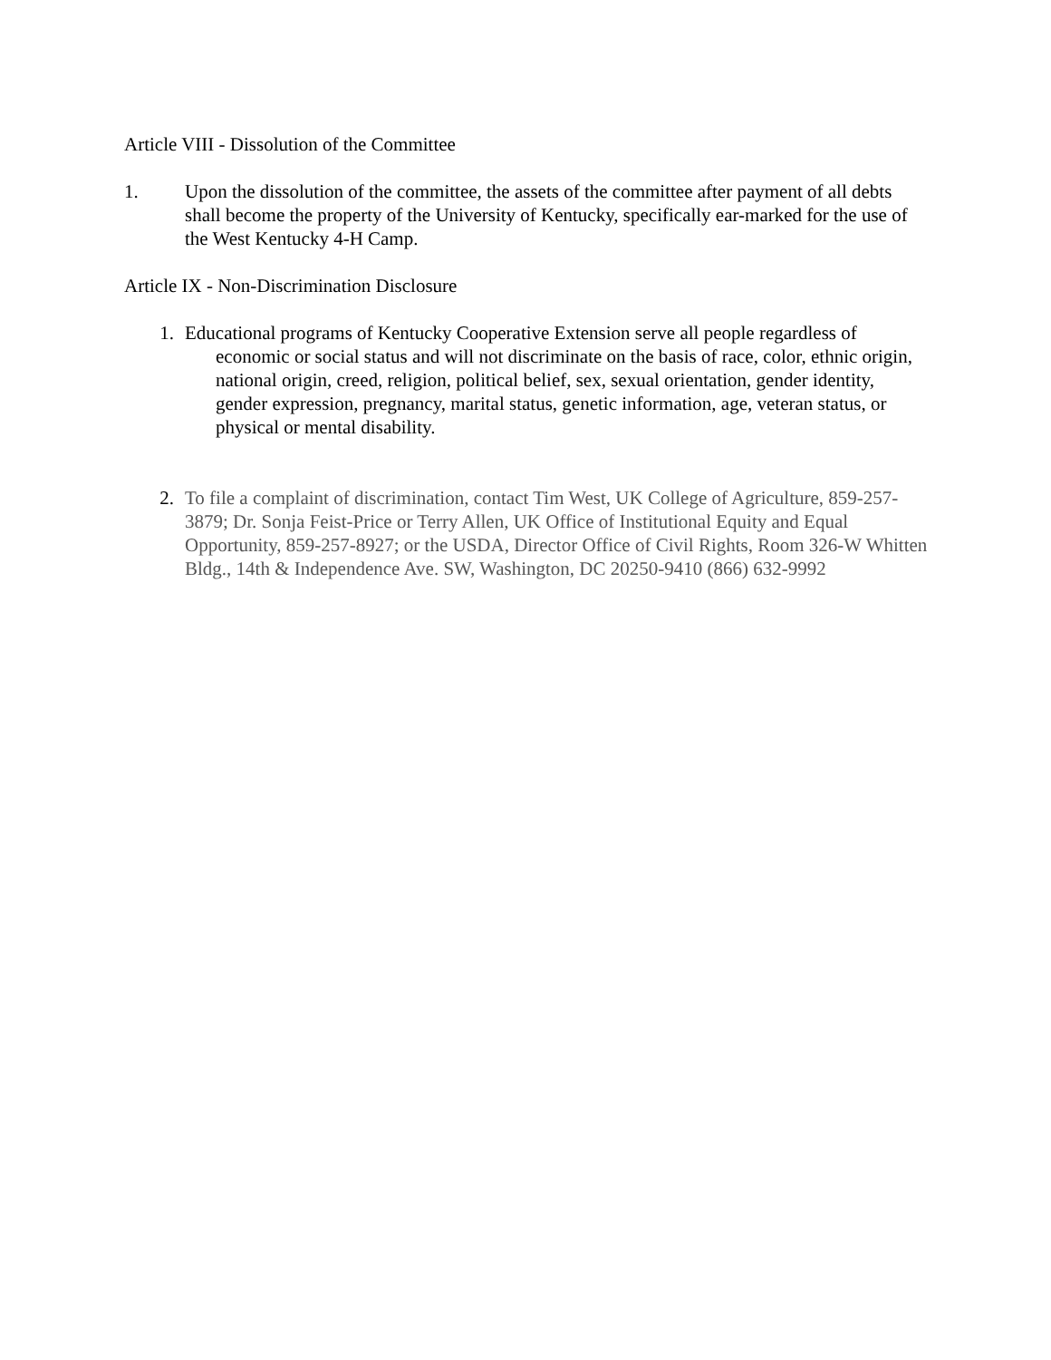Article VIII - Dissolution of the Committee
1. Upon the dissolution of the committee, the assets of the committee after payment of all debts shall become the property of the University of Kentucky, specifically ear-marked for the use of the West Kentucky 4-H Camp.
Article IX - Non-Discrimination Disclosure
1. Educational programs of Kentucky Cooperative Extension serve all people regardless of economic or social status and will not discriminate on the basis of race, color, ethnic origin, national origin, creed, religion, political belief, sex, sexual orientation, gender identity, gender expression, pregnancy, marital status, genetic information, age, veteran status, or physical or mental disability.
2. To file a complaint of discrimination, contact Tim West, UK College of Agriculture, 859-257-3879; Dr. Sonja Feist-Price or Terry Allen, UK Office of Institutional Equity and Equal Opportunity, 859-257-8927; or the USDA, Director Office of Civil Rights, Room 326-W Whitten Bldg., 14th & Independence Ave. SW, Washington, DC 20250-9410 (866) 632-9992